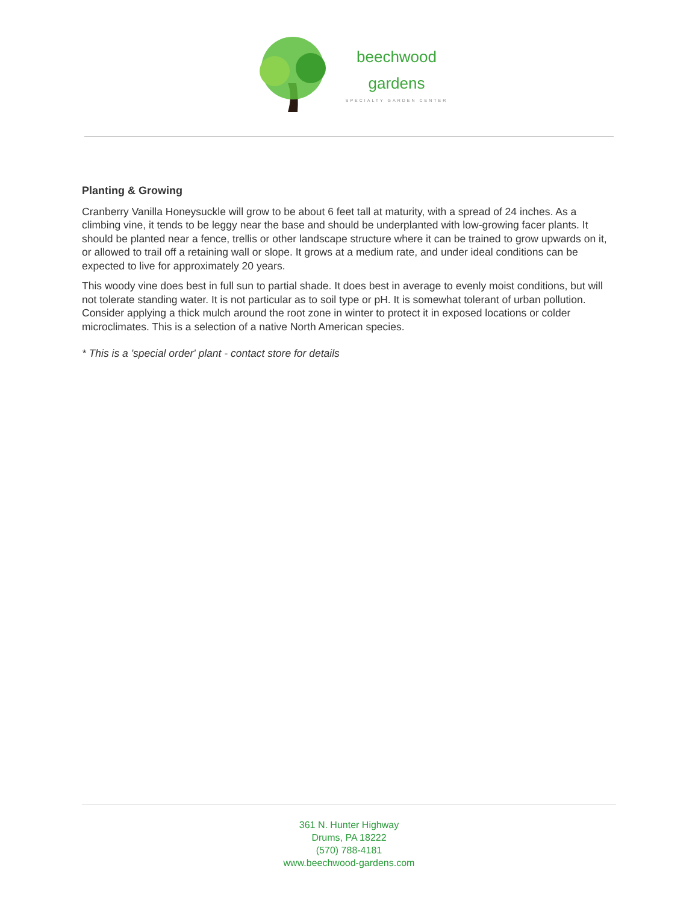beechwood
gardens
SPECIALTY GARDEN CENTER
Planting & Growing
Cranberry Vanilla Honeysuckle will grow to be about 6 feet tall at maturity, with a spread of 24 inches. As a climbing vine, it tends to be leggy near the base and should be underplanted with low-growing facer plants. It should be planted near a fence, trellis or other landscape structure where it can be trained to grow upwards on it, or allowed to trail off a retaining wall or slope. It grows at a medium rate, and under ideal conditions can be expected to live for approximately 20 years.
This woody vine does best in full sun to partial shade. It does best in average to evenly moist conditions, but will not tolerate standing water. It is not particular as to soil type or pH. It is somewhat tolerant of urban pollution. Consider applying a thick mulch around the root zone in winter to protect it in exposed locations or colder microclimates. This is a selection of a native North American species.
* This is a 'special order' plant - contact store for details
361 N. Hunter Highway
Drums, PA 18222
(570) 788-4181
www.beechwood-gardens.com